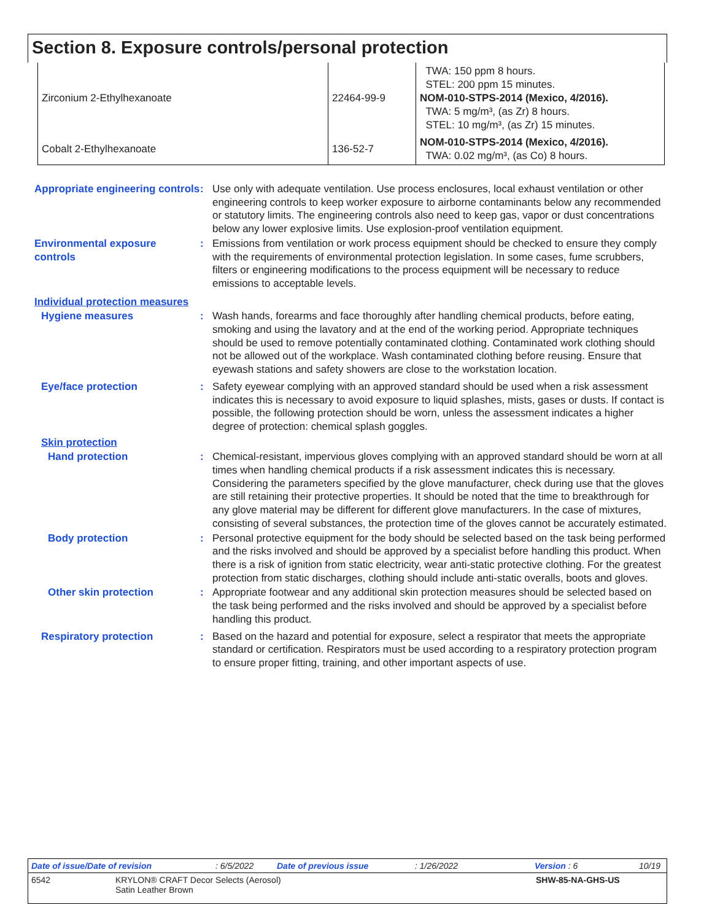Section 8. Exposure controls/personal protection
| Zirconium 2-Ethylhexanoate | 22464-99-9 | TWA: 150 ppm 8 hours. STEL: 200 ppm 15 minutes. NOM-010-STPS-2014 (Mexico, 4/2016). TWA: 5 mg/m³, (as Zr) 8 hours. STEL: 10 mg/m³, (as Zr) 15 minutes. |
| Cobalt 2-Ethylhexanoate | 136-52-7 | NOM-010-STPS-2014 (Mexico, 4/2016). TWA: 0.02 mg/m³, (as Co) 8 hours. |
Appropriate engineering controls
: Use only with adequate ventilation. Use process enclosures, local exhaust ventilation or other engineering controls to keep worker exposure to airborne contaminants below any recommended or statutory limits. The engineering controls also need to keep gas, vapor or dust concentrations below any lower explosive limits. Use explosion-proof ventilation equipment.
Environmental exposure controls
: Emissions from ventilation or work process equipment should be checked to ensure they comply with the requirements of environmental protection legislation. In some cases, fume scrubbers, filters or engineering modifications to the process equipment will be necessary to reduce emissions to acceptable levels.
Individual protection measures
Hygiene measures : Wash hands, forearms and face thoroughly after handling chemical products, before eating, smoking and using the lavatory and at the end of the working period. Appropriate techniques should be used to remove potentially contaminated clothing. Contaminated work clothing should not be allowed out of the workplace. Wash contaminated clothing before reusing. Ensure that eyewash stations and safety showers are close to the workstation location.
Eye/face protection : Safety eyewear complying with an approved standard should be used when a risk assessment indicates this is necessary to avoid exposure to liquid splashes, mists, gases or dusts. If contact is possible, the following protection should be worn, unless the assessment indicates a higher degree of protection: chemical splash goggles.
Skin protection
Hand protection : Chemical-resistant, impervious gloves complying with an approved standard should be worn at all times when handling chemical products if a risk assessment indicates this is necessary. Considering the parameters specified by the glove manufacturer, check during use that the gloves are still retaining their protective properties. It should be noted that the time to breakthrough for any glove material may be different for different glove manufacturers. In the case of mixtures, consisting of several substances, the protection time of the gloves cannot be accurately estimated.
Body protection : Personal protective equipment for the body should be selected based on the task being performed and the risks involved and should be approved by a specialist before handling this product. When there is a risk of ignition from static electricity, wear anti-static protective clothing. For the greatest protection from static discharges, clothing should include anti-static overalls, boots and gloves.
Other skin protection : Appropriate footwear and any additional skin protection measures should be selected based on the task being performed and the risks involved and should be approved by a specialist before handling this product.
Respiratory protection : Based on the hazard and potential for exposure, select a respirator that meets the appropriate standard or certification. Respirators must be used according to a respiratory protection program to ensure proper fitting, training, and other important aspects of use.
Date of issue/Date of revision: 6/5/2022 Date of previous issue: 1/26/2022 Version : 6 10/19
6542 KRYLON® CRAFT Decor Selects (Aerosol)
Satin Leather Brown SHW-85-NA-GHS-US